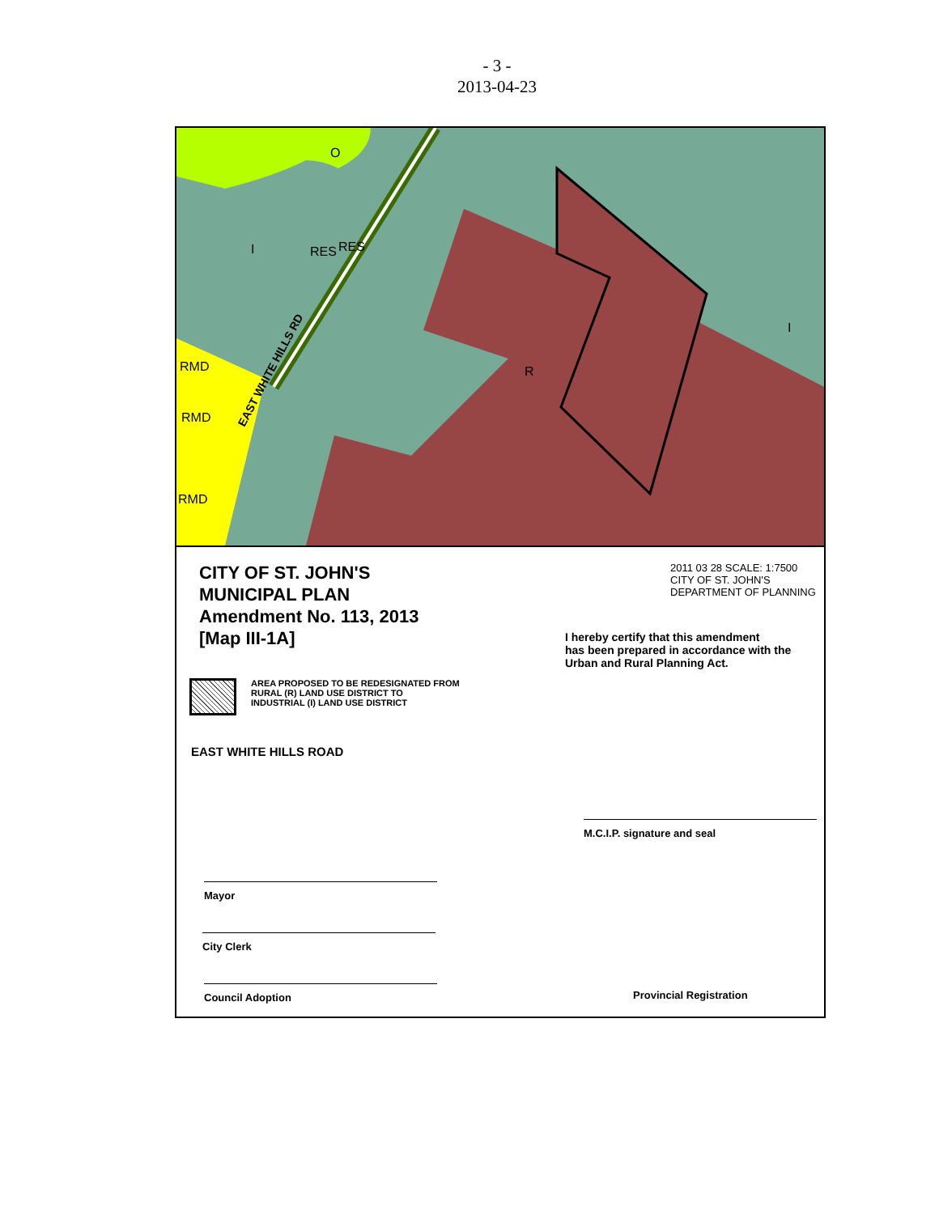- 3 -
2013-04-23
O
I
RES
RES
R
I
RMD
RMD
RMD
EAST WHITE HILLS RD
CITY OF ST. JOHN'S
MUNICIPAL PLAN
Amendment No. 113, 2013
[Map III-1A]
AREA PROPOSED TO BE REDESIGNATED FROM
RURAL (R) LAND USE DISTRICT TO
INDUSTRIAL (I) LAND USE DISTRICT
EAST WHITE HILLS ROAD
Mayor
City Clerk
Council Adoption
2011 03 28 SCALE: 1:7500
CITY OF ST. JOHN'S
DEPARTMENT OF PLANNING
I hereby certify that this amendment
has been prepared in accordance with the
Urban and Rural Planning Act.
M.C.I.P. signature and seal
Provincial Registration